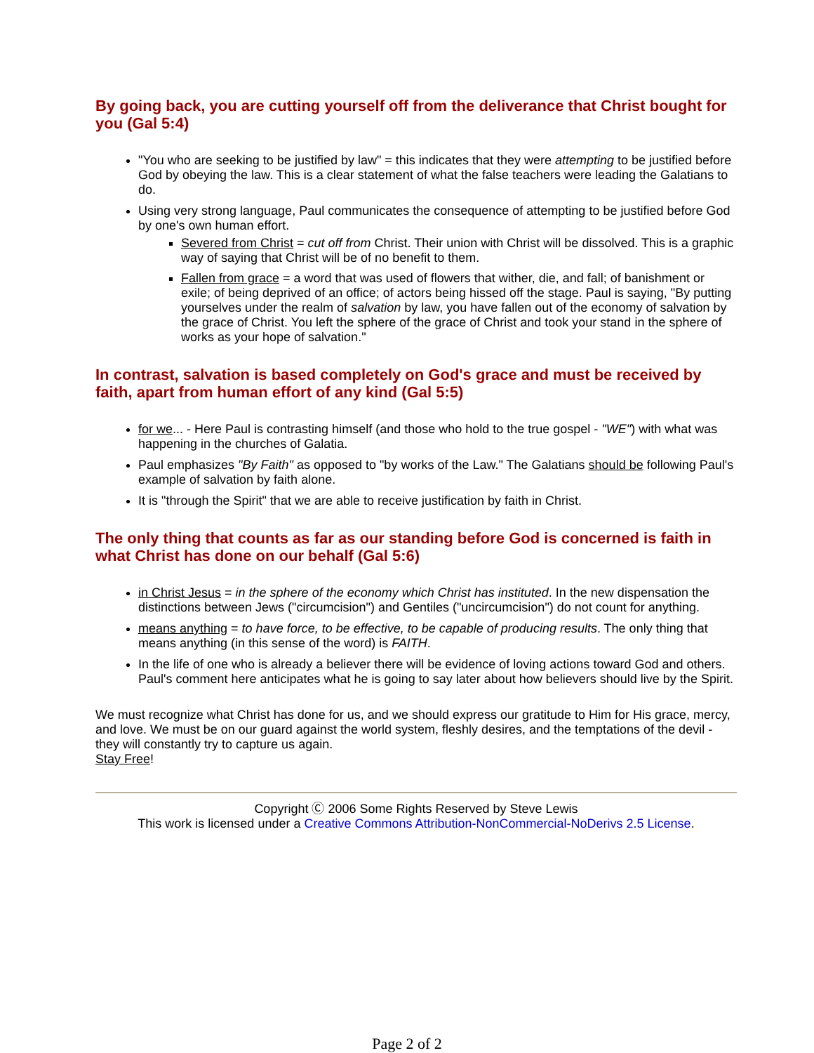By going back, you are cutting yourself off from the deliverance that Christ bought for you (Gal 5:4)
"You who are seeking to be justified by law" = this indicates that they were attempting to be justified before God by obeying the law. This is a clear statement of what the false teachers were leading the Galatians to do.
Using very strong language, Paul communicates the consequence of attempting to be justified before God by one's own human effort.
Severed from Christ = cut off from Christ. Their union with Christ will be dissolved. This is a graphic way of saying that Christ will be of no benefit to them.
Fallen from grace = a word that was used of flowers that wither, die, and fall; of banishment or exile; of being deprived of an office; of actors being hissed off the stage. Paul is saying, "By putting yourselves under the realm of salvation by law, you have fallen out of the economy of salvation by the grace of Christ. You left the sphere of the grace of Christ and took your stand in the sphere of works as your hope of salvation."
In contrast, salvation is based completely on God's grace and must be received by faith, apart from human effort of any kind (Gal 5:5)
for we... - Here Paul is contrasting himself (and those who hold to the true gospel - "WE") with what was happening in the churches of Galatia.
Paul emphasizes "By Faith" as opposed to "by works of the Law." The Galatians should be following Paul's example of salvation by faith alone.
It is "through the Spirit" that we are able to receive justification by faith in Christ.
The only thing that counts as far as our standing before God is concerned is faith in what Christ has done on our behalf (Gal 5:6)
in Christ Jesus = in the sphere of the economy which Christ has instituted. In the new dispensation the distinctions between Jews ("circumcision") and Gentiles ("uncircumcision") do not count for anything.
means anything = to have force, to be effective, to be capable of producing results. The only thing that means anything (in this sense of the word) is FAITH.
In the life of one who is already a believer there will be evidence of loving actions toward God and others. Paul's comment here anticipates what he is going to say later about how believers should live by the Spirit.
We must recognize what Christ has done for us, and we should express our gratitude to Him for His grace, mercy, and love. We must be on our guard against the world system, fleshly desires, and the temptations of the devil - they will constantly try to capture us again.
Stay Free!
Copyright Ⓒ 2006 Some Rights Reserved by Steve Lewis
This work is licensed under a Creative Commons Attribution-NonCommercial-NoDerivs 2.5 License.
Page 2 of 2